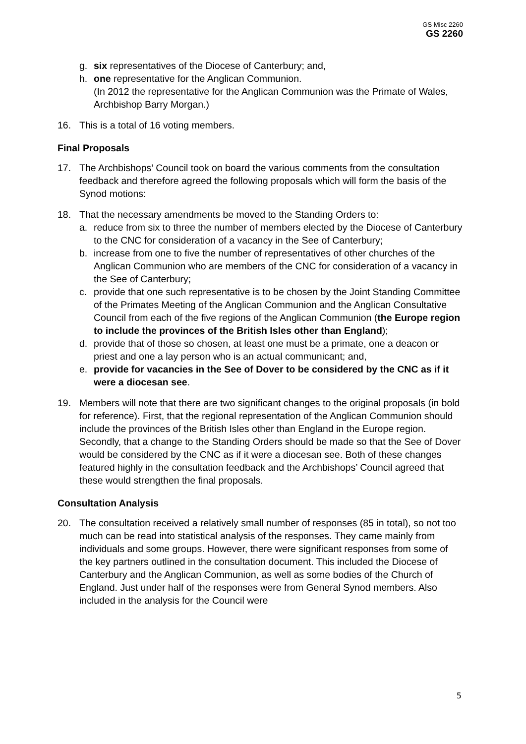GS Misc 2260
GS 2260
g. six representatives of the Diocese of Canterbury; and,
h. one representative for the Anglican Communion.
(In 2012 the representative for the Anglican Communion was the Primate of Wales, Archbishop Barry Morgan.)
16. This is a total of 16 voting members.
Final Proposals
17. The Archbishops’ Council took on board the various comments from the consultation feedback and therefore agreed the following proposals which will form the basis of the Synod motions:
18. That the necessary amendments be moved to the Standing Orders to:
a. reduce from six to three the number of members elected by the Diocese of Canterbury to the CNC for consideration of a vacancy in the See of Canterbury;
b. increase from one to five the number of representatives of other churches of the Anglican Communion who are members of the CNC for consideration of a vacancy in the See of Canterbury;
c. provide that one such representative is to be chosen by the Joint Standing Committee of the Primates Meeting of the Anglican Communion and the Anglican Consultative Council from each of the five regions of the Anglican Communion (the Europe region to include the provinces of the British Isles other than England);
d. provide that of those so chosen, at least one must be a primate, one a deacon or priest and one a lay person who is an actual communicant; and,
e. provide for vacancies in the See of Dover to be considered by the CNC as if it were a diocesan see.
19. Members will note that there are two significant changes to the original proposals (in bold for reference). First, that the regional representation of the Anglican Communion should include the provinces of the British Isles other than England in the Europe region. Secondly, that a change to the Standing Orders should be made so that the See of Dover would be considered by the CNC as if it were a diocesan see. Both of these changes featured highly in the consultation feedback and the Archbishops’ Council agreed that these would strengthen the final proposals.
Consultation Analysis
20. The consultation received a relatively small number of responses (85 in total), so not too much can be read into statistical analysis of the responses. They came mainly from individuals and some groups. However, there were significant responses from some of the key partners outlined in the consultation document. This included the Diocese of Canterbury and the Anglican Communion, as well as some bodies of the Church of England. Just under half of the responses were from General Synod members. Also included in the analysis for the Council were
5